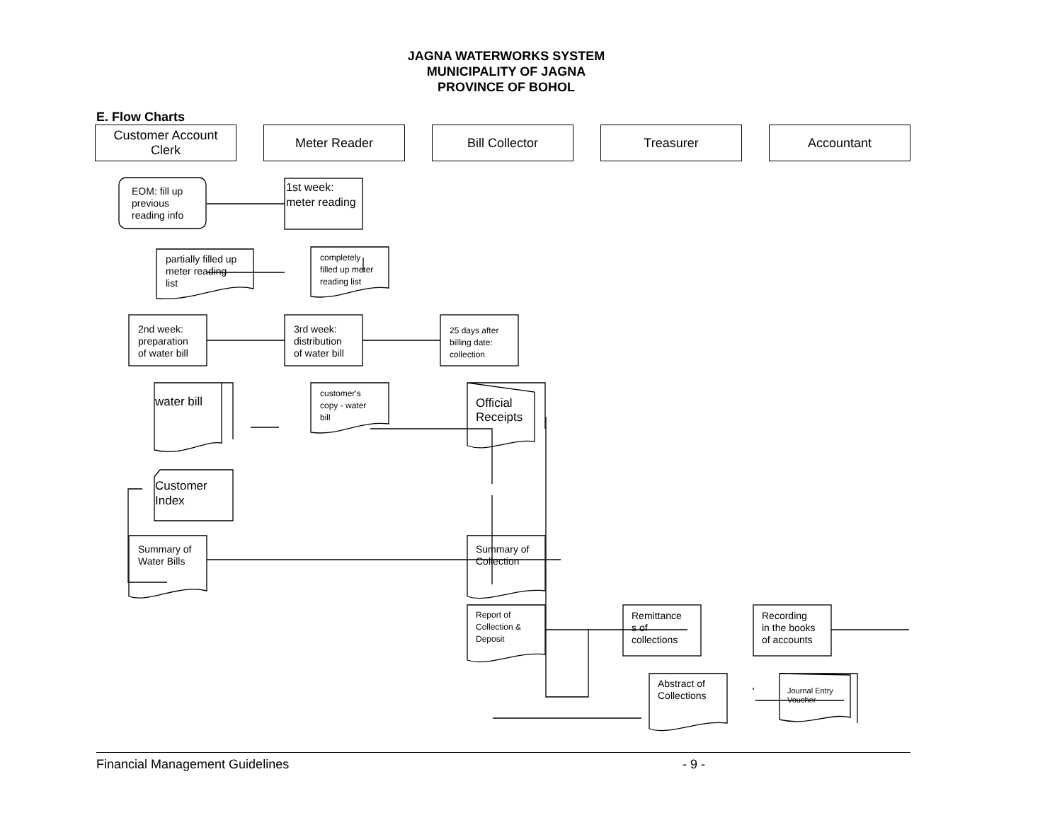JAGNA WATERWORKS SYSTEM
MUNICIPALITY OF JAGNA
PROVINCE OF BOHOL
E. Flow Charts
Customer Account
Clerk
Meter Reader Bill Collector Treasurer Accountant
EOM: fill up
previous
reading info
1st week:
meter reading
partially filled up
meter reading
list
completely
filled up meter
reading list
2nd week:
preparation
of water bill
3rd week:
distribution
of water bill
25 days after
billing date:
collection
water bill
customer's
copy - water
bill
Official
Receipts
Customer
Index
Summary of
Water Bills
Summary of
Collection
Report of
Collection &
Deposit
Remittance
s of
collections
Recording
in the books
of accounts
Abstract of
Collections
Journal Entry
Voucher
Financial Management Guidelines - 9 -